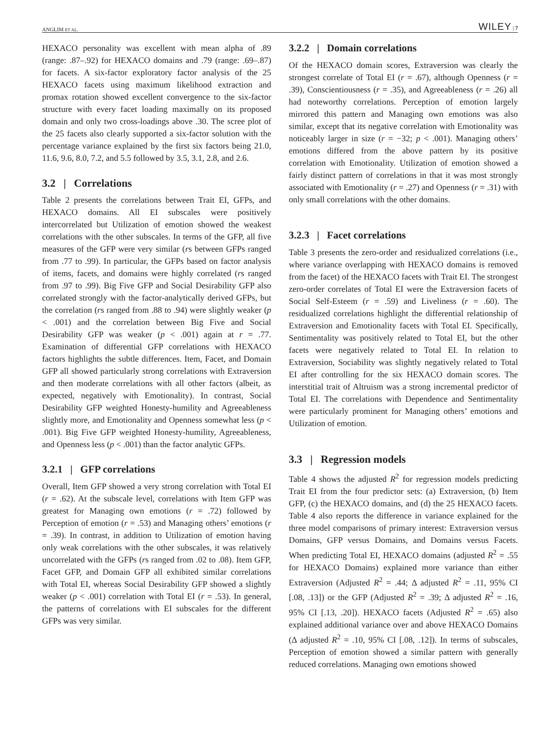ANGLIM ET AL. WILEY | 7
HEXACO personality was excellent with mean alpha of .89 (range: .87–.92) for HEXACO domains and .79 (range: .69–.87) for facets. A six-factor exploratory factor analysis of the 25 HEXACO facets using maximum likelihood extraction and promax rotation showed excellent convergence to the six-factor structure with every facet loading maximally on its proposed domain and only two cross-loadings above .30. The scree plot of the 25 facets also clearly supported a six-factor solution with the percentage variance explained by the first six factors being 21.0, 11.6, 9.6, 8.0, 7.2, and 5.5 followed by 3.5, 3.1, 2.8, and 2.6.
3.2 | Correlations
Table 2 presents the correlations between Trait EI, GFPs, and HEXACO domains. All EI subscales were positively intercorrelated but Utilization of emotion showed the weakest correlations with the other subscales. In terms of the GFP, all five measures of the GFP were very similar (rs between GFPs ranged from .77 to .99). In particular, the GFPs based on factor analysis of items, facets, and domains were highly correlated (rs ranged from .97 to .99). Big Five GFP and Social Desirability GFP also correlated strongly with the factor-analytically derived GFPs, but the correlation (rs ranged from .88 to .94) were slightly weaker (p < .001) and the correlation between Big Five and Social Desirability GFP was weaker (p < .001) again at r = .77. Examination of differential GFP correlations with HEXACO factors highlights the subtle differences. Item, Facet, and Domain GFP all showed particularly strong correlations with Extraversion and then moderate correlations with all other factors (albeit, as expected, negatively with Emotionality). In contrast, Social Desirability GFP weighted Honesty-humility and Agreeableness slightly more, and Emotionality and Openness somewhat less (p < .001). Big Five GFP weighted Honesty-humility, Agreeableness, and Openness less (p < .001) than the factor analytic GFPs.
3.2.1 | GFP correlations
Overall, Item GFP showed a very strong correlation with Total EI (r = .62). At the subscale level, correlations with Item GFP was greatest for Managing own emotions (r = .72) followed by Perception of emotion (r = .53) and Managing others’ emotions (r = .39). In contrast, in addition to Utilization of emotion having only weak correlations with the other subscales, it was relatively uncorrelated with the GFPs (rs ranged from .02 to .08). Item GFP, Facet GFP, and Domain GFP all exhibited similar correlations with Total EI, whereas Social Desirability GFP showed a slightly weaker (p < .001) correlation with Total EI (r = .53). In general, the patterns of correlations with EI subscales for the different GFPs was very similar.
3.2.2 | Domain correlations
Of the HEXACO domain scores, Extraversion was clearly the strongest correlate of Total EI (r = .67), although Openness (r = .39), Conscientiousness (r = .35), and Agreeableness (r = .26) all had noteworthy correlations. Perception of emotion largely mirrored this pattern and Managing own emotions was also similar, except that its negative correlation with Emotionality was noticeably larger in size (r = −32; p < .001). Managing others’ emotions differed from the above pattern by its positive correlation with Emotionality. Utilization of emotion showed a fairly distinct pattern of correlations in that it was most strongly associated with Emotionality (r = .27) and Openness (r = .31) with only small correlations with the other domains.
3.2.3 | Facet correlations
Table 3 presents the zero-order and residualized correlations (i.e., where variance overlapping with HEXACO domains is removed from the facet) of the HEXACO facets with Trait EI. The strongest zero-order correlates of Total EI were the Extraversion facets of Social Self-Esteem (r = .59) and Liveliness (r = .60). The residualized correlations highlight the differential relationship of Extraversion and Emotionality facets with Total EI. Specifically, Sentimentality was positively related to Total EI, but the other facets were negatively related to Total EI. In relation to Extraversion, Sociability was slightly negatively related to Total EI after controlling for the six HEXACO domain scores. The interstitial trait of Altruism was a strong incremental predictor of Total EI. The correlations with Dependence and Sentimentality were particularly prominent for Managing others’ emotions and Utilization of emotion.
3.3 | Regression models
Table 4 shows the adjusted R<sup>2</sup> for regression models predicting Trait EI from the four predictor sets: (a) Extraversion, (b) Item GFP, (c) the HEXACO domains, and (d) the 25 HEXACO facets. Table 4 also reports the difference in variance explained for the three model comparisons of primary interest: Extraversion versus Domains, GFP versus Domains, and Domains versus Facets. When predicting Total EI, HEXACO domains (adjusted R<sup>2</sup> = .55 for HEXACO Domains) explained more variance than either Extraversion (Adjusted R<sup>2</sup> = .44; Δ adjusted R<sup>2</sup> = .11, 95% CI [.08, .13]) or the GFP (Adjusted R<sup>2</sup> = .39; Δ adjusted R<sup>2</sup> = .16, 95% CI [.13, .20]). HEXACO facets (Adjusted R<sup>2</sup> = .65) also explained additional variance over and above HEXACO Domains (Δ adjusted R<sup>2</sup> = .10, 95% CI [.08, .12]). In terms of subscales, Perception of emotion showed a similar pattern with generally reduced correlations. Managing own emotions showed